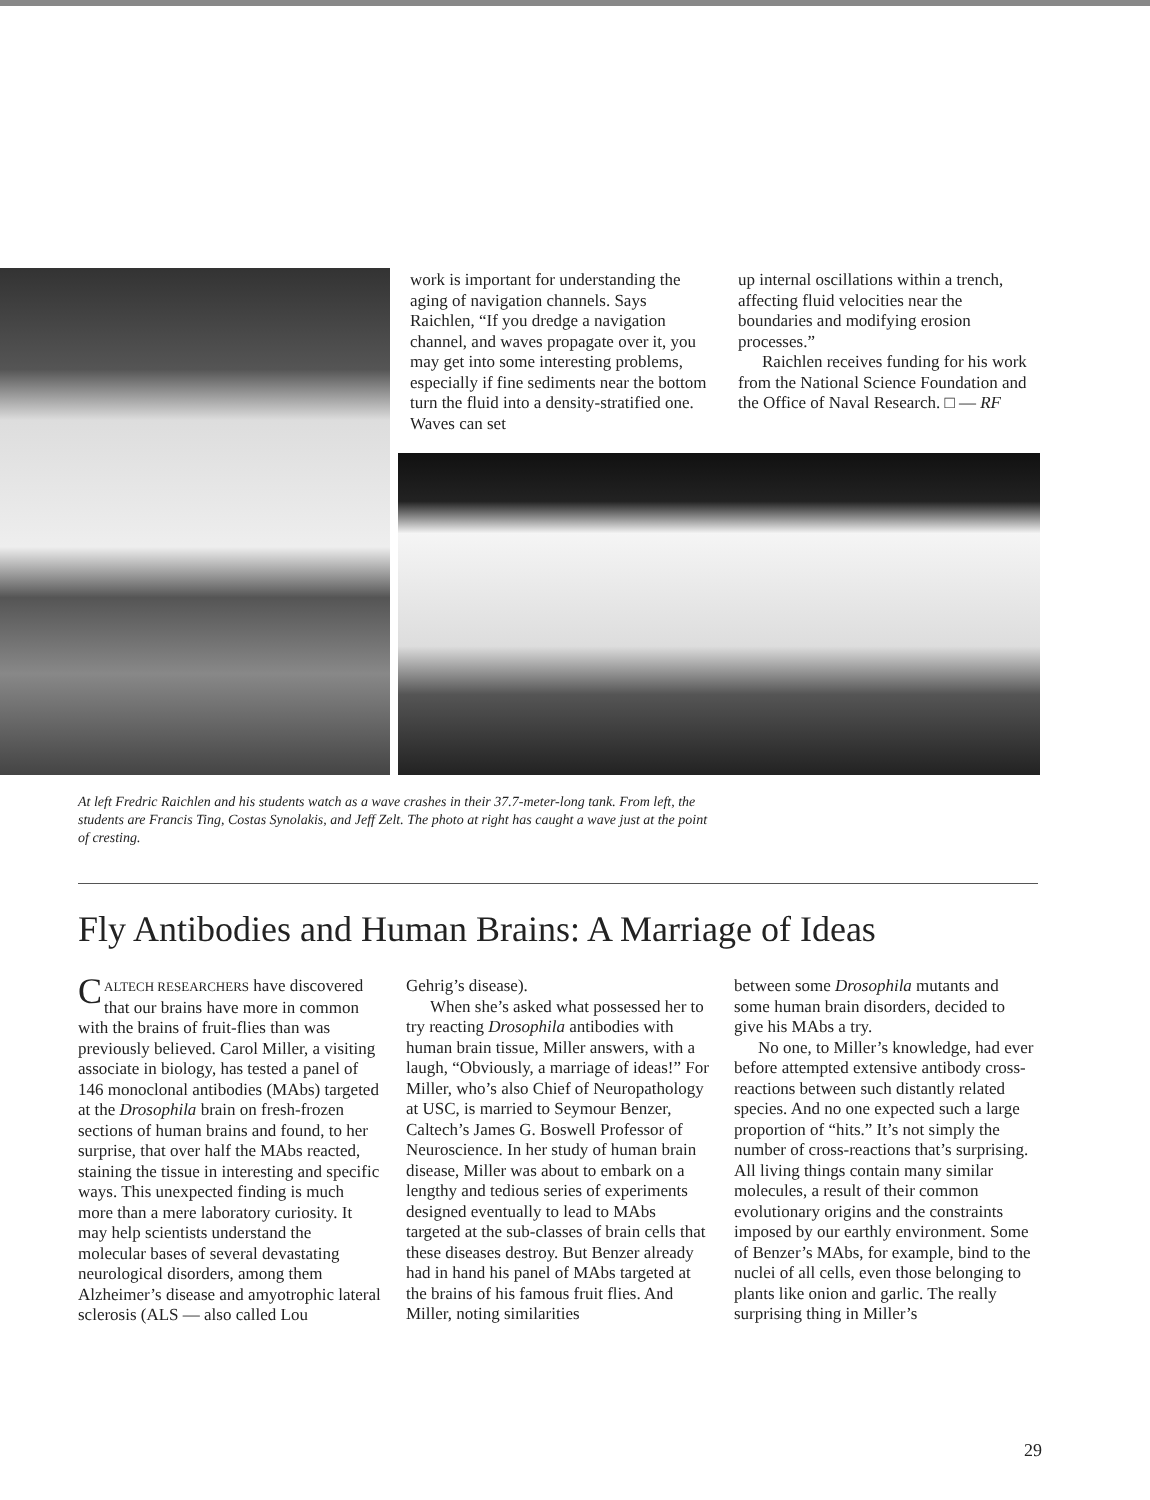work is important for understanding the aging of navigation channels. Says Raichlen, “If you dredge a navigation channel, and waves propagate over it, you may get into some interesting problems, especially if fine sediments near the bottom turn the fluid into a density-stratified one. Waves can set
up internal oscillations within a trench, affecting fluid velocities near the boundaries and modifying erosion processes.”
Raichlen receives funding for his work from the National Science Foundation and the Office of Naval Research. □ — RF
At left Fredric Raichlen and his students watch as a wave crashes in their 37.7-meter-long tank. From left, the students are Francis Ting, Costas Synolakis, and Jeff Zelt. The photo at right has caught a wave just at the point of cresting.
Fly Antibodies and Human Brains: A Marriage of Ideas
CALTECH RESEARCHERS have discovered that our brains have more in common with the brains of fruit-flies than was previously believed. Carol Miller, a visiting associate in biology, has tested a panel of 146 monoclonal antibodies (MAbs) targeted at the Drosophila brain on fresh-frozen sections of human brains and found, to her surprise, that over half the MAbs reacted, staining the tissue in interesting and specific ways. This unexpected finding is much more than a mere laboratory curiosity. It may help scientists understand the molecular bases of several devastating neurological disorders, among them Alzheimer’s disease and amyotrophic lateral sclerosis (ALS — also called Lou
Gehrig’s disease).
When she’s asked what possessed her to try reacting Drosophila antibodies with human brain tissue, Miller answers, with a laugh, “Obviously, a marriage of ideas!” For Miller, who’s also Chief of Neuropathology at USC, is married to Seymour Benzer, Caltech’s James G. Boswell Professor of Neuroscience. In her study of human brain disease, Miller was about to embark on a lengthy and tedious series of experiments designed eventually to lead to MAbs targeted at the sub-classes of brain cells that these diseases destroy. But Benzer already had in hand his panel of MAbs targeted at the brains of his famous fruit flies. And Miller, noting similarities
between some Drosophila mutants and some human brain disorders, decided to give his MAbs a try.
No one, to Miller’s knowledge, had ever before attempted extensive antibody cross-reactions between such distantly related species. And no one expected such a large proportion of “hits.” It’s not simply the number of cross-reactions that’s surprising. All living things contain many similar molecules, a result of their common evolutionary origins and the constraints imposed by our earthly environment. Some of Benzer’s MAbs, for example, bind to the nuclei of all cells, even those belonging to plants like onion and garlic. The really surprising thing in Miller’s
29